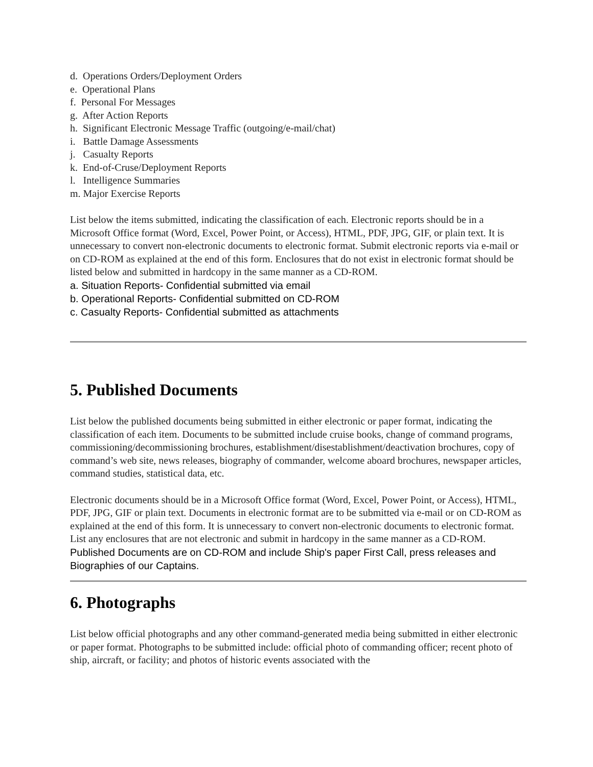d. Operations Orders/Deployment Orders
e. Operational Plans
f. Personal For Messages
g. After Action Reports
h. Significant Electronic Message Traffic (outgoing/e-mail/chat)
i. Battle Damage Assessments
j. Casualty Reports
k. End-of-Cruse/Deployment Reports
l. Intelligence Summaries
m. Major Exercise Reports
List below the items submitted, indicating the classification of each. Electronic reports should be in a Microsoft Office format (Word, Excel, Power Point, or Access), HTML, PDF, JPG, GIF, or plain text. It is unnecessary to convert non-electronic documents to electronic format. Submit electronic reports via e-mail or on CD-ROM as explained at the end of this form. Enclosures that do not exist in electronic format should be listed below and submitted in hardcopy in the same manner as a CD-ROM.
a. Situation Reports- Confidential submitted via email
b. Operational Reports- Confidential submitted on CD-ROM
c. Casualty Reports- Confidential submitted as attachments
5. Published Documents
List below the published documents being submitted in either electronic or paper format, indicating the classification of each item. Documents to be submitted include cruise books, change of command programs, commissioning/decommissioning brochures, establishment/disestablishment/deactivation brochures, copy of command’s web site, news releases, biography of commander, welcome aboard brochures, newspaper articles, command studies, statistical data, etc.
Electronic documents should be in a Microsoft Office format (Word, Excel, Power Point, or Access), HTML, PDF, JPG, GIF or plain text. Documents in electronic format are to be submitted via e-mail or on CD-ROM as explained at the end of this form. It is unnecessary to convert non-electronic documents to electronic format. List any enclosures that are not electronic and submit in hardcopy in the same manner as a CD-ROM.
Published Documents are on CD-ROM and include Ship's paper First Call, press releases and Biographies of our Captains.
6. Photographs
List below official photographs and any other command-generated media being submitted in either electronic or paper format. Photographs to be submitted include: official photo of commanding officer; recent photo of ship, aircraft, or facility; and photos of historic events associated with the